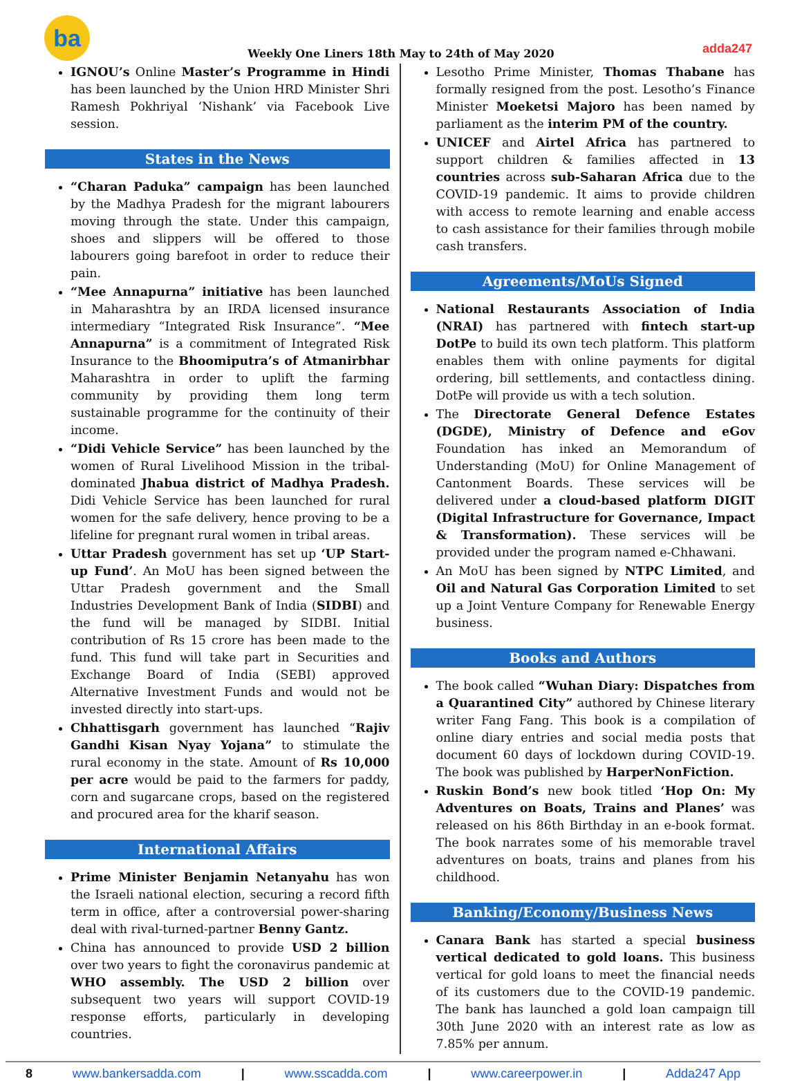ba
Weekly One Liners 18th May to 24th of May 2020
adda247
IGNOU’s Online Master’s Programme in Hindi has been launched by the Union HRD Minister Shri Ramesh Pokhriyal ‘Nishank’ via Facebook Live session.
States in the News
“Charan Paduka” campaign has been launched by the Madhya Pradesh for the migrant labourers moving through the state. Under this campaign, shoes and slippers will be offered to those labourers going barefoot in order to reduce their pain.
“Mee Annapurna” initiative has been launched in Maharashtra by an IRDA licensed insurance intermediary “Integrated Risk Insurance”. “Mee Annapurna” is a commitment of Integrated Risk Insurance to the Bhoomiputra’s of Atmanirbhar Maharashtra in order to uplift the farming community by providing them long term sustainable programme for the continuity of their income.
“Didi Vehicle Service” has been launched by the women of Rural Livelihood Mission in the tribal-dominated Jhabua district of Madhya Pradesh. Didi Vehicle Service has been launched for rural women for the safe delivery, hence proving to be a lifeline for pregnant rural women in tribal areas.
Uttar Pradesh government has set up ‘UP Start-up Fund’. An MoU has been signed between the Uttar Pradesh government and the Small Industries Development Bank of India (SIDBI) and the fund will be managed by SIDBI. Initial contribution of Rs 15 crore has been made to the fund. This fund will take part in Securities and Exchange Board of India (SEBI) approved Alternative Investment Funds and would not be invested directly into start-ups.
Chhattisgarh government has launched “Rajiv Gandhi Kisan Nyay Yojana” to stimulate the rural economy in the state. Amount of Rs 10,000 per acre would be paid to the farmers for paddy, corn and sugarcane crops, based on the registered and procured area for the kharif season.
International Affairs
Prime Minister Benjamin Netanyahu has won the Israeli national election, securing a record fifth term in office, after a controversial power-sharing deal with rival-turned-partner Benny Gantz.
China has announced to provide USD 2 billion over two years to fight the coronavirus pandemic at WHO assembly. The USD 2 billion over subsequent two years will support COVID-19 response efforts, particularly in developing countries.
Lesotho Prime Minister, Thomas Thabane has formally resigned from the post. Lesotho’s Finance Minister Moeketsi Majoro has been named by parliament as the interim PM of the country.
UNICEF and Airtel Africa has partnered to support children & families affected in 13 countries across sub-Saharan Africa due to the COVID-19 pandemic. It aims to provide children with access to remote learning and enable access to cash assistance for their families through mobile cash transfers.
Agreements/MoUs Signed
National Restaurants Association of India (NRAI) has partnered with fintech start-up DotPe to build its own tech platform. This platform enables them with online payments for digital ordering, bill settlements, and contactless dining. DotPe will provide us with a tech solution.
The Directorate General Defence Estates (DGDE), Ministry of Defence and eGov Foundation has inked an Memorandum of Understanding (MoU) for Online Management of Cantonment Boards. These services will be delivered under a cloud-based platform DIGIT (Digital Infrastructure for Governance, Impact & Transformation). These services will be provided under the program named e-Chhawani.
An MoU has been signed by NTPC Limited, and Oil and Natural Gas Corporation Limited to set up a Joint Venture Company for Renewable Energy business.
Books and Authors
The book called “Wuhan Diary: Dispatches from a Quarantined City” authored by Chinese literary writer Fang Fang. This book is a compilation of online diary entries and social media posts that document 60 days of lockdown during COVID-19. The book was published by HarperNonFiction.
Ruskin Bond’s new book titled ‘Hop On: My Adventures on Boats, Trains and Planes’ was released on his 86th Birthday in an e-book format. The book narrates some of his memorable travel adventures on boats, trains and planes from his childhood.
Banking/Economy/Business News
Canara Bank has started a special business vertical dedicated to gold loans. This business vertical for gold loans to meet the financial needs of its customers due to the COVID-19 pandemic. The bank has launched a gold loan campaign till 30th June 2020 with an interest rate as low as 7.85% per annum.
8 www.bankersadda.com | www.sscadda.com | www.careerpower.in | Adda247 App